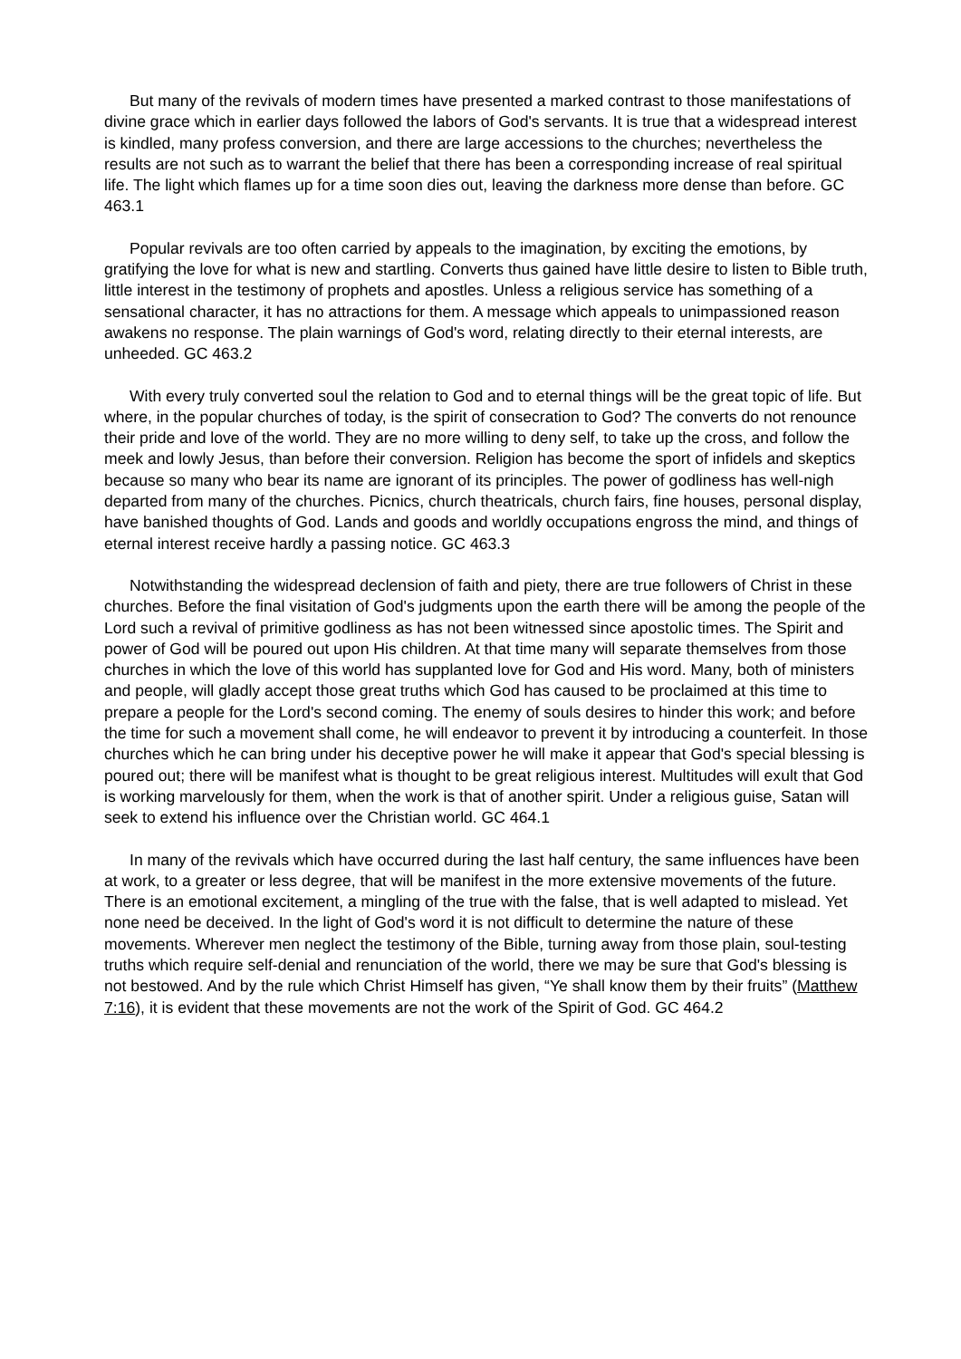But many of the revivals of modern times have presented a marked contrast to those manifestations of divine grace which in earlier days followed the labors of God's servants. It is true that a widespread interest is kindled, many profess conversion, and there are large accessions to the churches; nevertheless the results are not such as to warrant the belief that there has been a corresponding increase of real spiritual life. The light which flames up for a time soon dies out, leaving the darkness more dense than before. GC 463.1
Popular revivals are too often carried by appeals to the imagination, by exciting the emotions, by gratifying the love for what is new and startling. Converts thus gained have little desire to listen to Bible truth, little interest in the testimony of prophets and apostles. Unless a religious service has something of a sensational character, it has no attractions for them. A message which appeals to unimpassioned reason awakens no response. The plain warnings of God's word, relating directly to their eternal interests, are unheeded. GC 463.2
With every truly converted soul the relation to God and to eternal things will be the great topic of life. But where, in the popular churches of today, is the spirit of consecration to God? The converts do not renounce their pride and love of the world. They are no more willing to deny self, to take up the cross, and follow the meek and lowly Jesus, than before their conversion. Religion has become the sport of infidels and skeptics because so many who bear its name are ignorant of its principles. The power of godliness has well-nigh departed from many of the churches. Picnics, church theatricals, church fairs, fine houses, personal display, have banished thoughts of God. Lands and goods and worldly occupations engross the mind, and things of eternal interest receive hardly a passing notice. GC 463.3
Notwithstanding the widespread declension of faith and piety, there are true followers of Christ in these churches. Before the final visitation of God's judgments upon the earth there will be among the people of the Lord such a revival of primitive godliness as has not been witnessed since apostolic times. The Spirit and power of God will be poured out upon His children. At that time many will separate themselves from those churches in which the love of this world has supplanted love for God and His word. Many, both of ministers and people, will gladly accept those great truths which God has caused to be proclaimed at this time to prepare a people for the Lord's second coming. The enemy of souls desires to hinder this work; and before the time for such a movement shall come, he will endeavor to prevent it by introducing a counterfeit. In those churches which he can bring under his deceptive power he will make it appear that God's special blessing is poured out; there will be manifest what is thought to be great religious interest. Multitudes will exult that God is working marvelously for them, when the work is that of another spirit. Under a religious guise, Satan will seek to extend his influence over the Christian world. GC 464.1
In many of the revivals which have occurred during the last half century, the same influences have been at work, to a greater or less degree, that will be manifest in the more extensive movements of the future. There is an emotional excitement, a mingling of the true with the false, that is well adapted to mislead. Yet none need be deceived. In the light of God's word it is not difficult to determine the nature of these movements. Wherever men neglect the testimony of the Bible, turning away from those plain, soul-testing truths which require self-denial and renunciation of the world, there we may be sure that God's blessing is not bestowed. And by the rule which Christ Himself has given, “Ye shall know them by their fruits” (Matthew 7:16), it is evident that these movements are not the work of the Spirit of God. GC 464.2